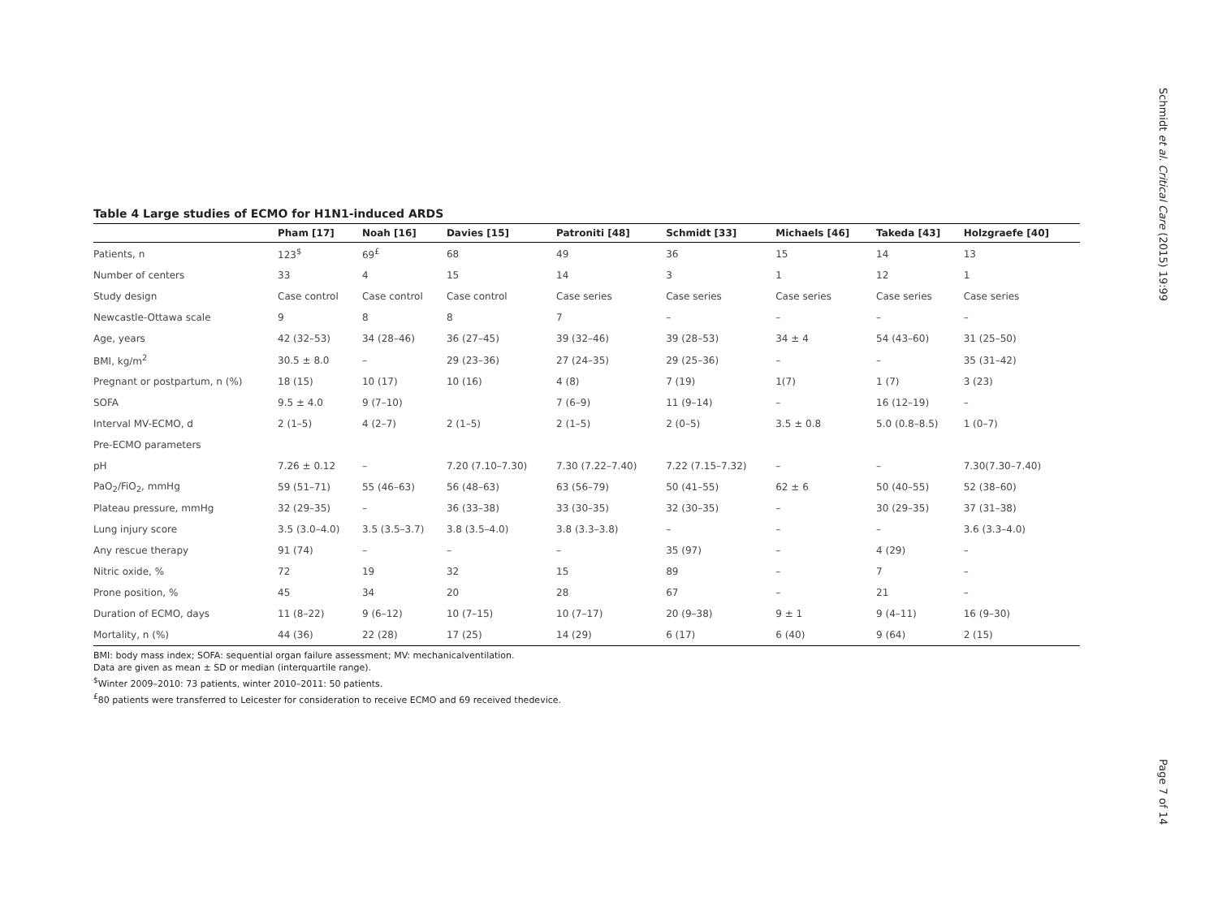Schmidt et al. Critical Care (2015) 19:99
Page 7 of 14
Table 4 Large studies of ECMO for H1N1-induced ARDS
| | Pham [17] | Noah [16] | Davies [15] | Patroniti [48] | Schmidt [33] | Michaels [46] | Takeda [43] | Holzgraefe [40] |
| --- | --- | --- | --- | --- | --- | --- | --- | --- |
| Patients, n | 123<sup>$</sup> | 69<sup>£</sup> | 68 | 49 | 36 | 15 | 14 | 13 |
| Number of centers | 33 | 4 | 15 | 14 | 3 | 1 | 12 | 1 |
| Study design | Case control | Case control | Case control | Case series | Case series | Case series | Case series | Case series |
| Newcastle-Ottawa scale | 9 | 8 | 8 | 7 | – | – | – | – |
| Age, years | 42 (32–53) | 34 (28–46) | 36 (27–45) | 39 (32–46) | 39 (28–53) | 34 ± 4 | 54 (43–60) | 31 (25–50) |
| BMI, kg/m<sup>2</sup> | 30.5 ± 8.0 | – | 29 (23–36) | 27 (24–35) | 29 (25–36) | – | – | 35 (31–42) |
| Pregnant or postpartum, n (%) | 18 (15) | 10 (17) | 10 (16) | 4 (8) | 7 (19) | 1(7) | 1 (7) | 3 (23) |
| SOFA | 9.5 ± 4.0 | 9 (7–10) | | 7 (6–9) | 11 (9–14) | – | 16 (12–19) | – |
| Interval MV-ECMO, d | 2 (1–5) | 4 (2–7) | 2 (1–5) | 2 (1–5) | 2 (0–5) | 3.5 ± 0.8 | 5.0 (0.8–8.5) | 1 (0–7) |
| Pre-ECMO parameters | | | | | | | | |
| pH | 7.26 ± 0.12 | – | 7.20 (7.10–7.30) | 7.30 (7.22–7.40) | 7.22 (7.15–7.32) | – | – | 7.30(7.30–7.40) |
| PaO<sub>2</sub>/FiO<sub>2</sub>, mmHg | 59 (51–71) | 55 (46–63) | 56 (48–63) | 63 (56–79) | 50 (41–55) | 62 ± 6 | 50 (40–55) | 52 (38–60) |
| Plateau pressure, mmHg | 32 (29–35) | – | 36 (33–38) | 33 (30–35) | 32 (30–35) | – | 30 (29–35) | 37 (31–38) |
| Lung injury score | 3.5 (3.0–4.0) | 3.5 (3.5–3.7) | 3.8 (3.5–4.0) | 3.8 (3.3–3.8) | – | – | – | 3.6 (3.3–4.0) |
| Any rescue therapy | 91 (74) | – | – | – | 35 (97) | – | 4 (29) | – |
| Nitric oxide, % | 72 | 19 | 32 | 15 | 89 | – | 7 | – |
| Prone position, % | 45 | 34 | 20 | 28 | 67 | – | 21 | – |
| Duration of ECMO, days | 11 (8–22) | 9 (6–12) | 10 (7–15) | 10 (7–17) | 20 (9–38) | 9 ± 1 | 9 (4–11) | 16 (9–30) |
| Mortality, n (%) | 44 (36) | 22 (28) | 17 (25) | 14 (29) | 6 (17) | 6 (40) | 9 (64) | 2 (15) |
BMI: body mass index; SOFA: sequential organ failure assessment; MV: mechanicalventilation.
Data are given as mean ± SD or median (interquartile range).
<sup>$</sup>Winter 2009–2010: 73 patients, winter 2010–2011: 50 patients.
<sup>£</sup>80 patients were transferred to Leicester for consideration to receive ECMO and 69 received thedevice.